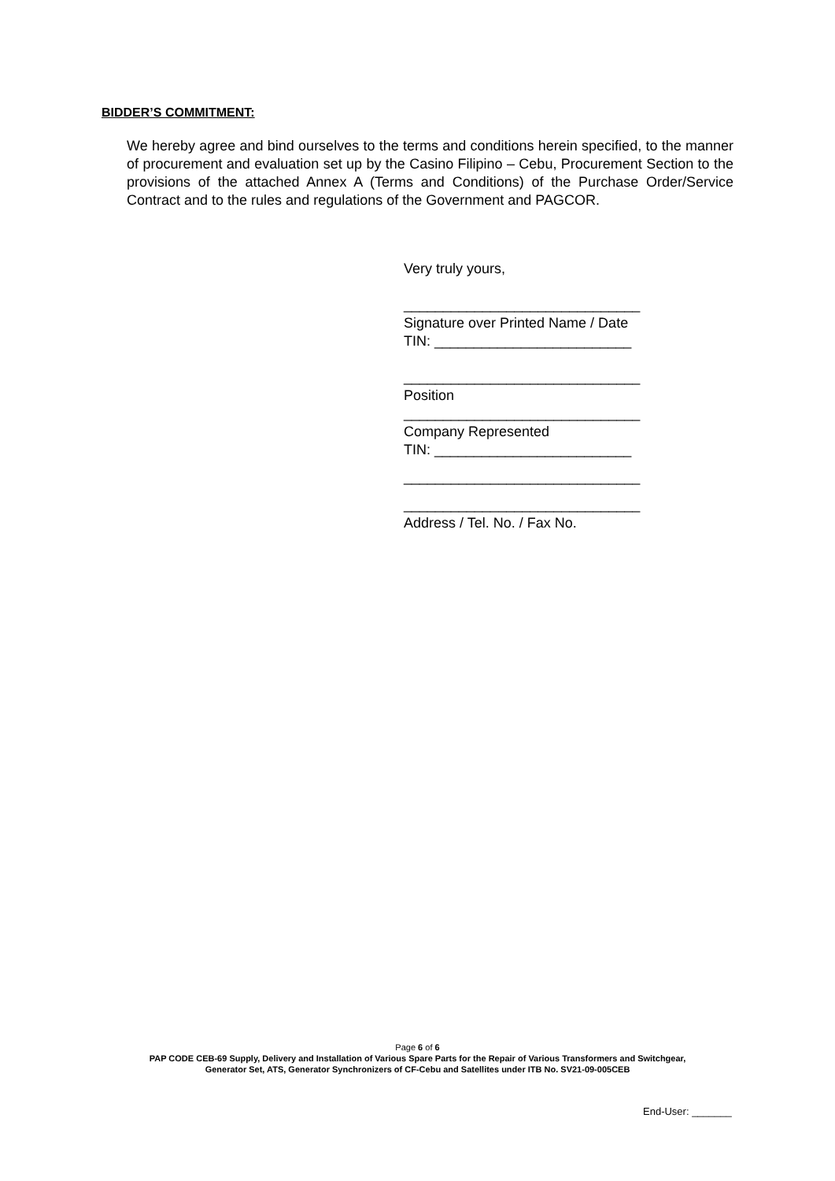BIDDER’S COMMITMENT:
We hereby agree and bind ourselves to the terms and conditions herein specified, to the manner of procurement and evaluation set up by the Casino Filipino – Cebu, Procurement Section to the provisions of the attached Annex A (Terms and Conditions) of the Purchase Order/Service Contract and to the rules and regulations of the Government and PAGCOR.
Very truly yours,
______________________________
Signature over Printed Name / Date
TIN: _________________________
______________________________
Position
______________________________
Company Represented
TIN: _________________________
______________________________
______________________________
Address / Tel. No. / Fax No.
Page 6 of 6
PAP CODE CEB-69 Supply, Delivery and Installation of Various Spare Parts for the Repair of Various Transformers and Switchgear,
Generator Set, ATS, Generator Synchronizers of CF-Cebu and Satellites under ITB No. SV21-09-005CEB
End-User: _______